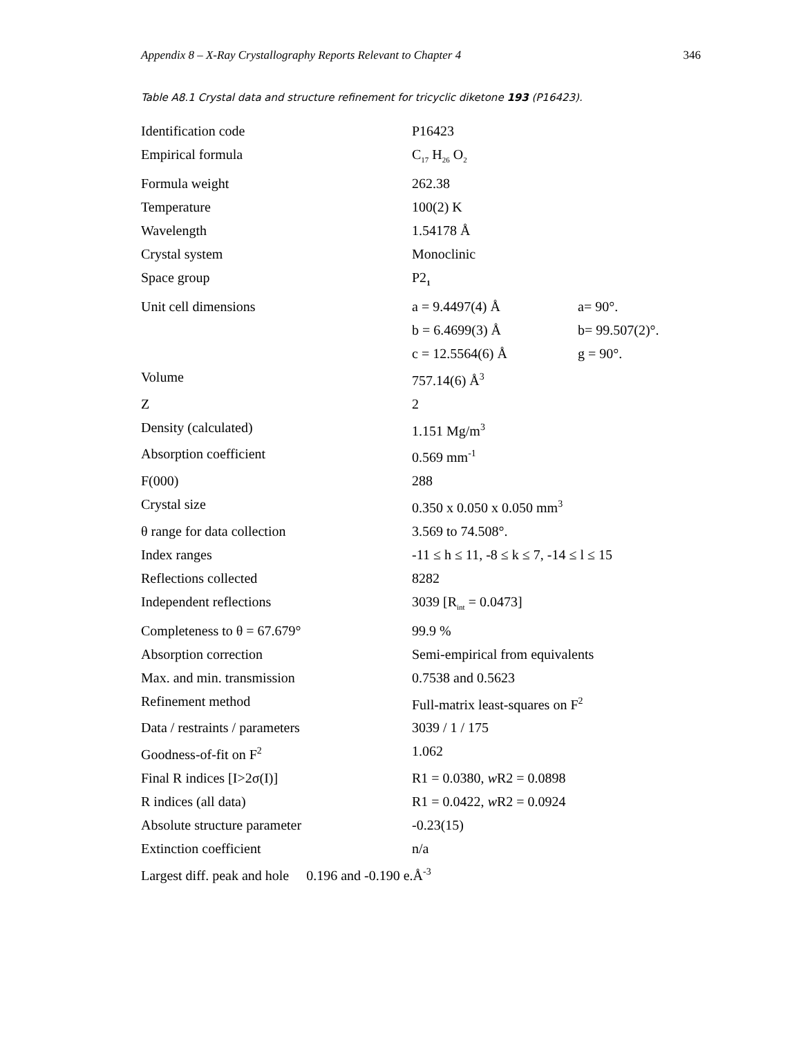Appendix 8 – X-Ray Crystallography Reports Relevant to Chapter 4 346
Table A8.1 Crystal data and structure refinement for tricyclic diketone 193 (P16423).
| Identification code | P16423 | |
| Empirical formula | C<sub>17</sub> H<sub>26</sub> O<sub>2</sub> | |
| Formula weight | 262.38 | |
| Temperature | 100(2) K | |
| Wavelength | 1.54178 Å | |
| Crystal system | Monoclinic | |
| Space group | P2<sub>1</sub> | |
| Unit cell dimensions | a = 9.4497(4) Å | a= 90°. |
| | b = 6.4699(3) Å | b= 99.507(2)°. |
| | c = 12.5564(6) Å | g = 90°. |
| Volume | 757.14(6) Å<sup>3</sup> | |
| Z | 2 | |
| Density (calculated) | 1.151 Mg/m<sup>3</sup> | |
| Absorption coefficient | 0.569 mm<sup>-1</sup> | |
| F(000) | 288 | |
| Crystal size | 0.350 x 0.050 x 0.050 mm<sup>3</sup> | |
| θ range for data collection | 3.569 to 74.508°. | |
| Index ranges | -11 ≤ h ≤ 11, -8 ≤ k ≤ 7, -14 ≤ l ≤ 15 | |
| Reflections collected | 8282 | |
| Independent reflections | 3039 [R<sub>int</sub> = 0.0473] | |
| Completeness to θ = 67.679° | 99.9 % | |
| Absorption correction | Semi-empirical from equivalents | |
| Max. and min. transmission | 0.7538 and 0.5623 | |
| Refinement method | Full-matrix least-squares on F<sup>2</sup> | |
| Data / restraints / parameters | 3039 / 1 / 175 | |
| Goodness-of-fit on F<sup>2</sup> | 1.062 | |
| Final R indices [I>2σ(I)] | R1 = 0.0380, w R2 = 0.0898 | |
| R indices (all data) | R1 = 0.0422, w R2 = 0.0924 | |
| Absolute structure parameter | -0.23(15) | |
| Extinction coefficient | n/a | |
| Largest diff. peak and hole 0.196 and -0.190 e.Å<sup>-3</sup> | | |